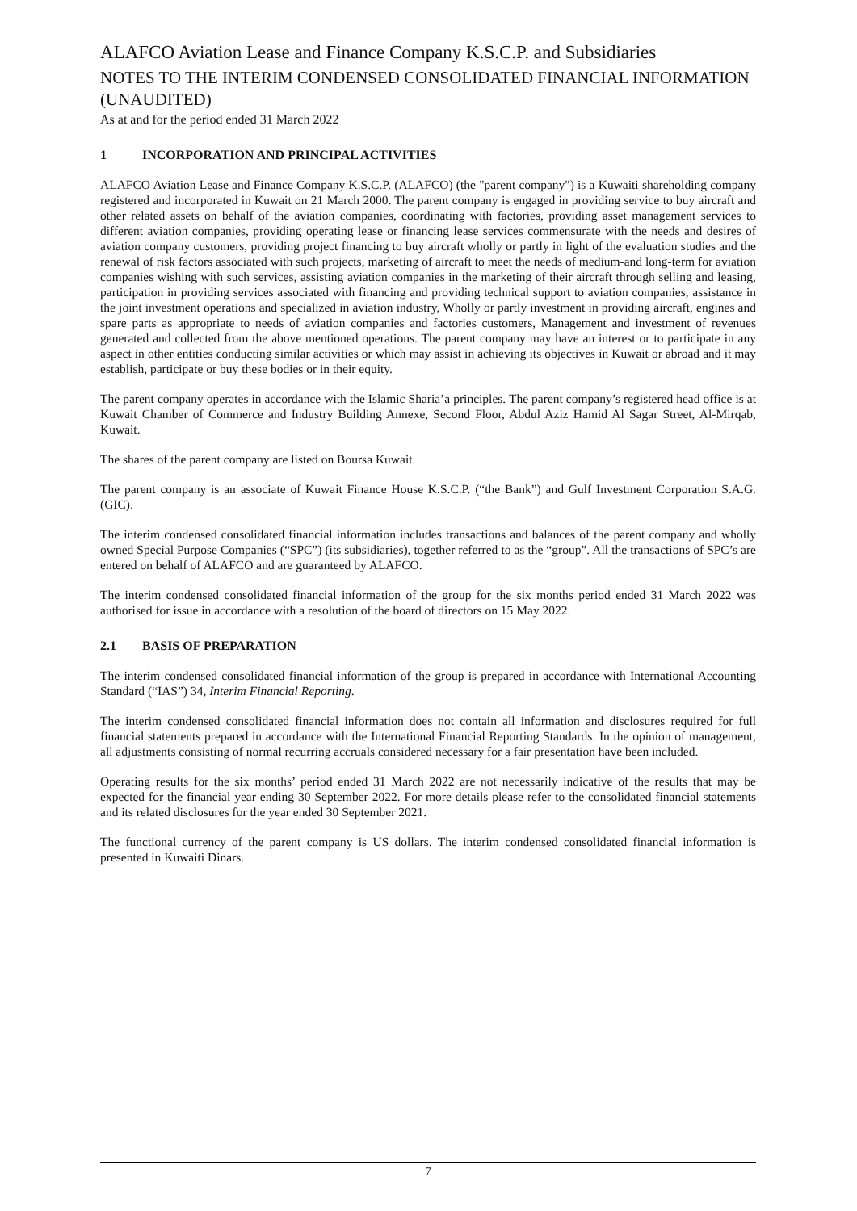ALAFCO Aviation Lease and Finance Company K.S.C.P. and Subsidiaries
NOTES TO THE INTERIM CONDENSED CONSOLIDATED FINANCIAL INFORMATION (UNAUDITED)
As at and for the period ended 31 March 2022
1 INCORPORATION AND PRINCIPAL ACTIVITIES
ALAFCO Aviation Lease and Finance Company K.S.C.P. (ALAFCO) (the "parent company") is a Kuwaiti shareholding company registered and incorporated in Kuwait on 21 March 2000. The parent company is engaged in providing service to buy aircraft and other related assets on behalf of the aviation companies, coordinating with factories, providing asset management services to different aviation companies, providing operating lease or financing lease services commensurate with the needs and desires of aviation company customers, providing project financing to buy aircraft wholly or partly in light of the evaluation studies and the renewal of risk factors associated with such projects, marketing of aircraft to meet the needs of medium-and long-term for aviation companies wishing with such services, assisting aviation companies in the marketing of their aircraft through selling and leasing, participation in providing services associated with financing and providing technical support to aviation companies, assistance in the joint investment operations and specialized in aviation industry, Wholly or partly investment in providing aircraft, engines and spare parts as appropriate to needs of aviation companies and factories customers, Management and investment of revenues generated and collected from the above mentioned operations. The parent company may have an interest or to participate in any aspect in other entities conducting similar activities or which may assist in achieving its objectives in Kuwait or abroad and it may establish, participate or buy these bodies or in their equity.
The parent company operates in accordance with the Islamic Sharia’a principles. The parent company’s registered head office is at Kuwait Chamber of Commerce and Industry Building Annexe, Second Floor, Abdul Aziz Hamid Al Sagar Street, Al-Mirqab, Kuwait.
The shares of the parent company are listed on Boursa Kuwait.
The parent company is an associate of Kuwait Finance House K.S.C.P. (“the Bank”) and Gulf Investment Corporation S.A.G. (GIC).
The interim condensed consolidated financial information includes transactions and balances of the parent company and wholly owned Special Purpose Companies (“SPC”) (its subsidiaries), together referred to as the “group”. All the transactions of SPC’s are entered on behalf of ALAFCO and are guaranteed by ALAFCO.
The interim condensed consolidated financial information of the group for the six months period ended 31 March 2022 was authorised for issue in accordance with a resolution of the board of directors on 15 May 2022.
2.1 BASIS OF PREPARATION
The interim condensed consolidated financial information of the group is prepared in accordance with International Accounting Standard (“IAS”) 34, Interim Financial Reporting.
The interim condensed consolidated financial information does not contain all information and disclosures required for full financial statements prepared in accordance with the International Financial Reporting Standards. In the opinion of management, all adjustments consisting of normal recurring accruals considered necessary for a fair presentation have been included.
Operating results for the six months’ period ended 31 March 2022 are not necessarily indicative of the results that may be expected for the financial year ending 30 September 2022. For more details please refer to the consolidated financial statements and its related disclosures for the year ended 30 September 2021.
The functional currency of the parent company is US dollars. The interim condensed consolidated financial information is presented in Kuwaiti Dinars.
7